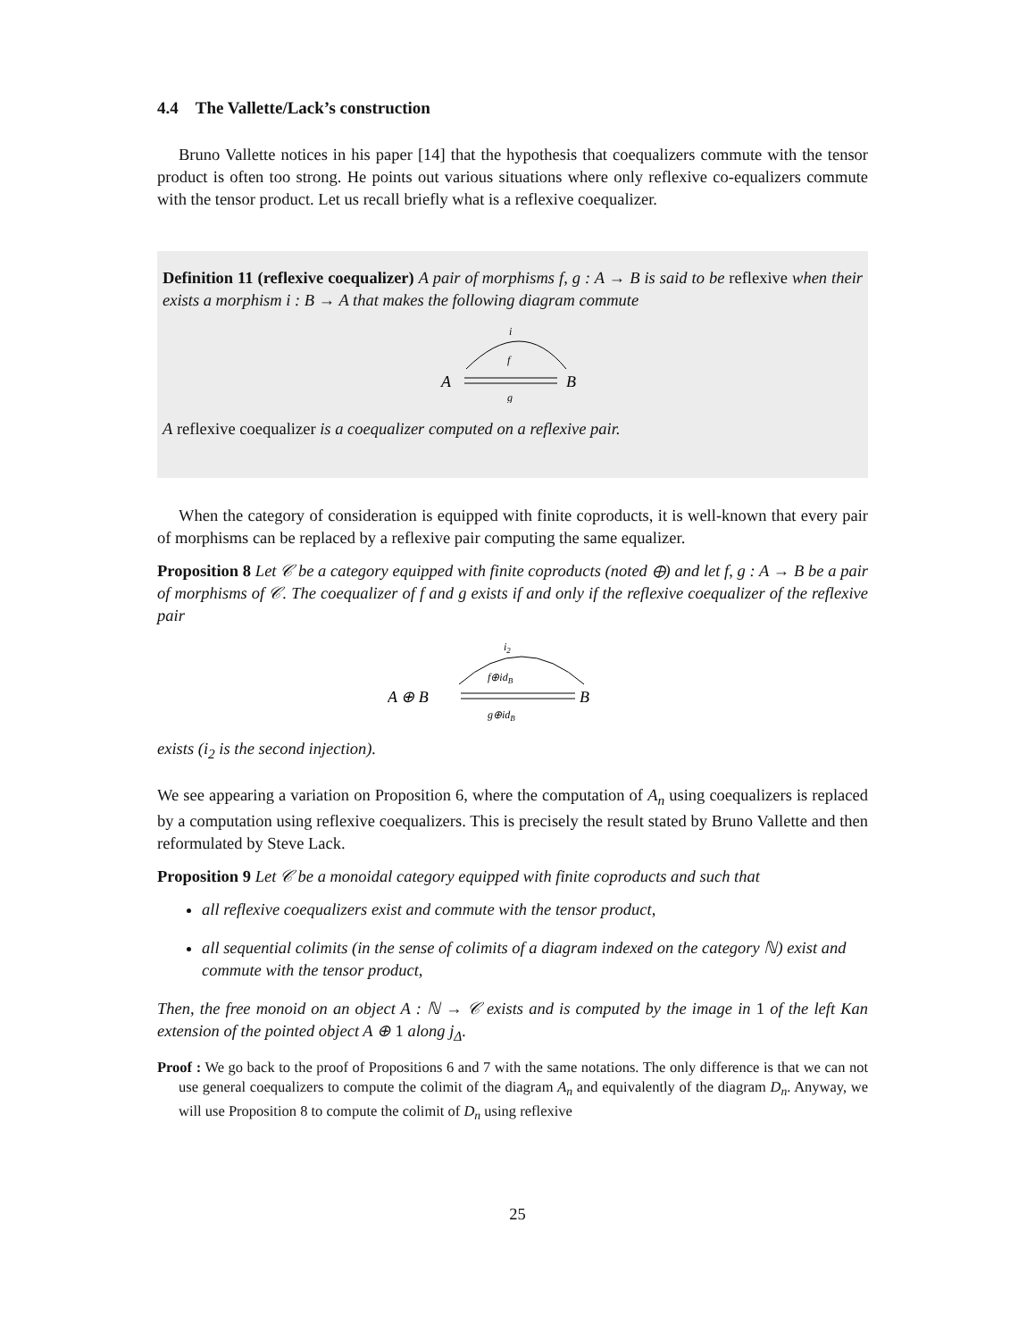4.4 The Vallette/Lack’s construction
Bruno Vallette notices in his paper [14] that the hypothesis that coequalizers commute with the tensor product is often too strong. He points out various situations where only reflexive co-equalizers commute with the tensor product. Let us recall briefly what is a reflexive coequalizer.
Definition 11 (reflexive coequalizer) A pair of morphisms f, g : A → B is said to be reflexive when their exists a morphism i : B → A that makes the following diagram commute
i
f
A
B
g
A reflexive coequalizer is a coequalizer computed on a reflexive pair.
When the category of consideration is equipped with finite coproducts, it is well-known that every pair of morphisms can be replaced by a reflexive pair computing the same equalizer.
Proposition 8 Let 𝒞 be a category equipped with finite coproducts (noted ⊕) and let f, g : A → B be a pair of morphisms of 𝒞. The coequalizer of f and g exists if and only if the reflexive coequalizer of the reflexive pair
i2
f⊕idB
A ⊕ B
B
g⊕idB
exists (i<sub>2</sub> is the second injection).
We see appearing a variation on Proposition 6, where the computation of A<sub>n</sub> using coequalizers is replaced by a computation using reflexive coequalizers. This is precisely the result stated by Bruno Vallette and then reformulated by Steve Lack.
Proposition 9 Let 𝒞 be a monoidal category equipped with finite coproducts and such that
all reflexive coequalizers exist and commute with the tensor product,
all sequential colimits (in the sense of colimits of a diagram indexed on the category ℕ) exist and commute with the tensor product,
Then, the free monoid on an object A : ℕ → 𝒞 exists and is computed by the image in 1 of the left Kan extension of the pointed object A ⊕ 1 along j<sub>Δ</sub>.
Proof : We go back to the proof of Propositions 6 and 7 with the same notations. The only difference is that we can not use general coequalizers to compute the colimit of the diagram A<sub>n</sub> and equivalently of the diagram D<sub>n</sub>. Anyway, we will use Proposition 8 to compute the colimit of D<sub>n</sub> using reflexive
25